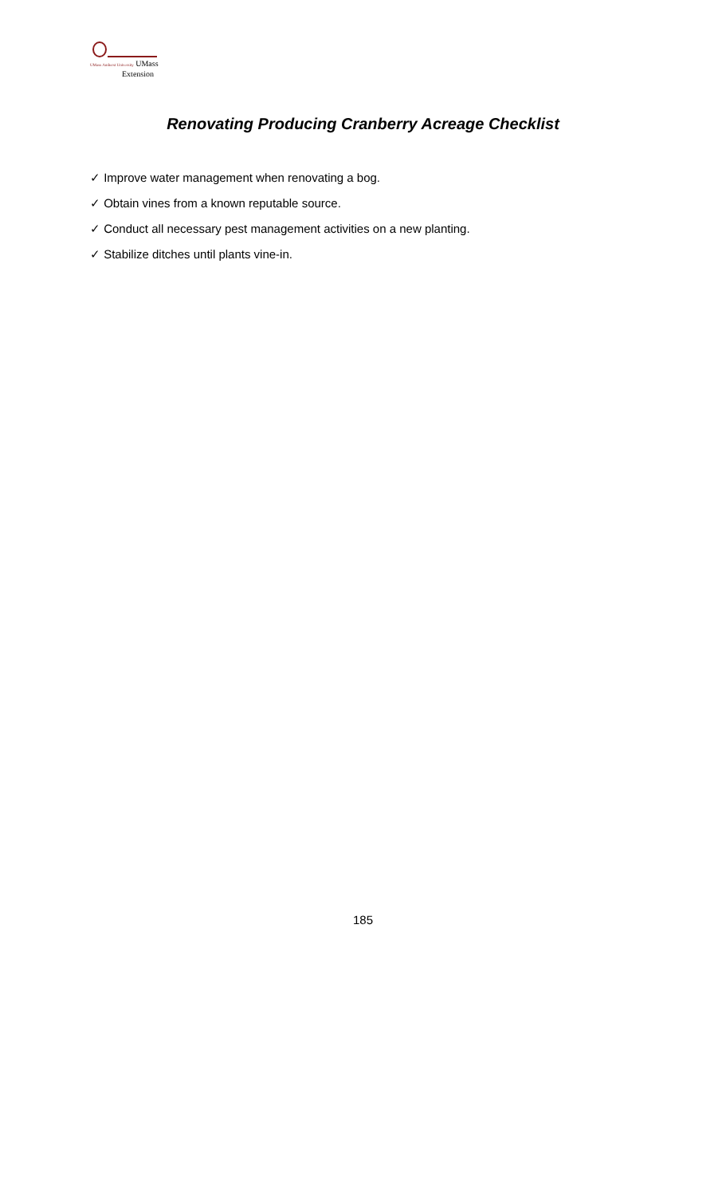UMass Amherst University UMass
Extension
Renovating Producing Cranberry Acreage Checklist
✓ Improve water management when renovating a bog.
✓ Obtain vines from a known reputable source.
✓ Conduct all necessary pest management activities on a new planting.
✓ Stabilize ditches until plants vine-in.
185